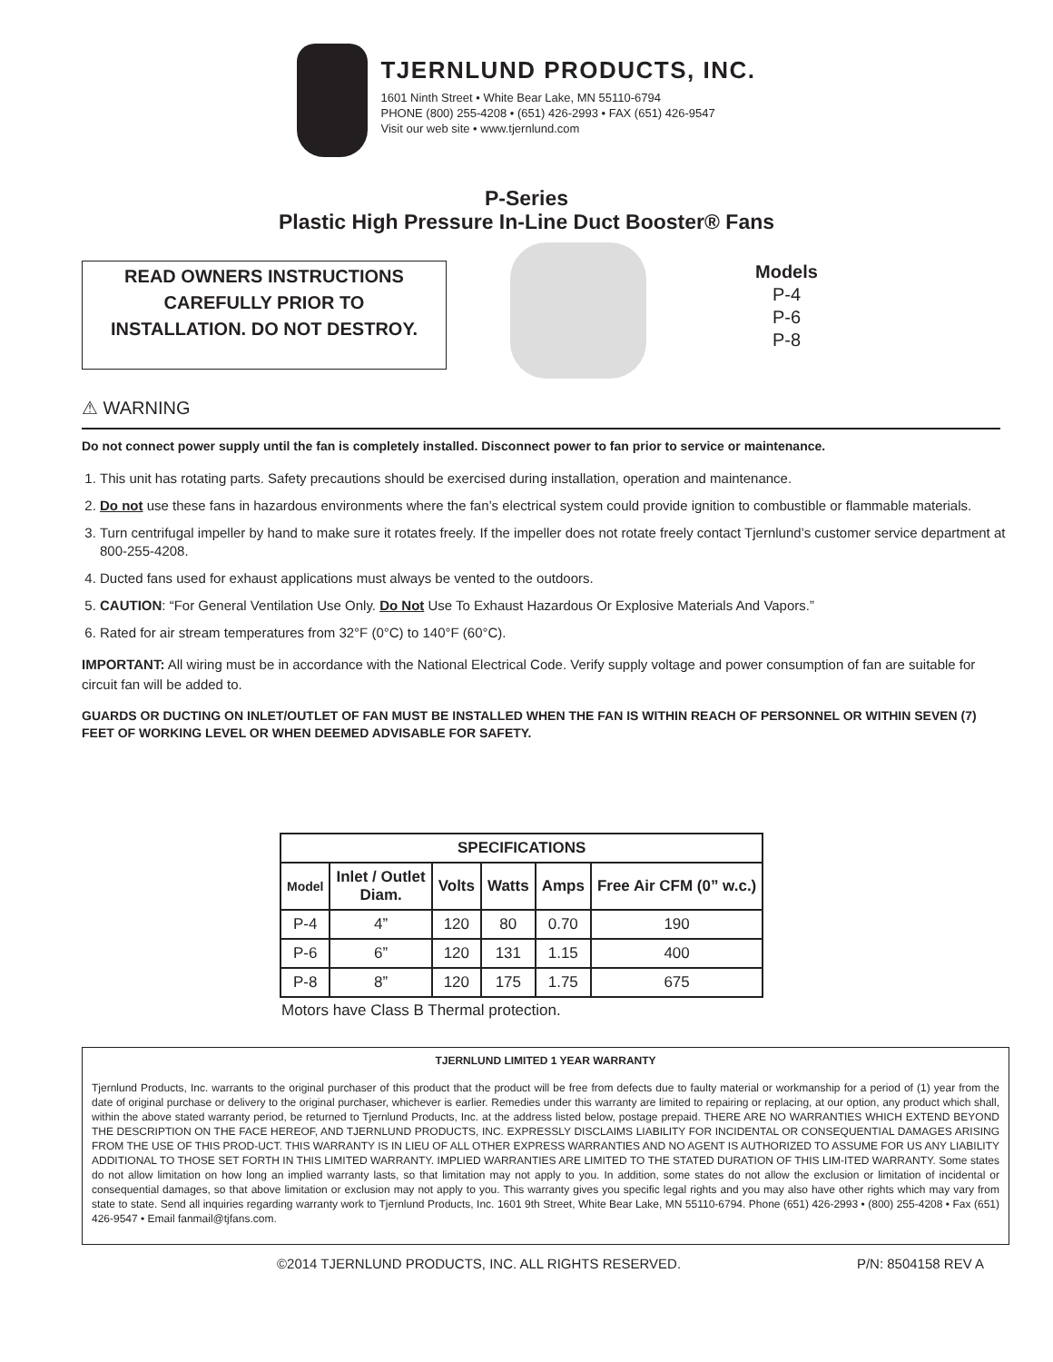TJERNLUND PRODUCTS, INC.
1601 Ninth Street • White Bear Lake, MN 55110-6794
PHONE (800) 255-4208 • (651) 426-2993 • FAX (651) 426-9547
Visit our web site • www.tjernlund.com
P-Series
Plastic High Pressure In-Line Duct Booster® Fans
READ OWNERS INSTRUCTIONS
CAREFULLY PRIOR TO
INSTALLATION. DO NOT DESTROY.
Models
P-4
P-6
P-8
⚠ WARNING
Do not connect power supply until the fan is completely installed. Disconnect power to fan prior to service or maintenance.
1. This unit has rotating parts. Safety precautions should be exercised during installation, operation and maintenance.
2. Do not use these fans in hazardous environments where the fan’s electrical system could provide ignition to combustible or flammable materials.
3. Turn centrifugal impeller by hand to make sure it rotates freely. If the impeller does not rotate freely contact Tjernlund’s customer service department at 800-255-4208.
4. Ducted fans used for exhaust applications must always be vented to the outdoors.
5. CAUTION: “For General Ventilation Use Only. Do Not Use To Exhaust Hazardous Or Explosive Materials And Vapors.”
6. Rated for air stream temperatures from 32°F (0°C) to 140°F (60°C).
IMPORTANT: All wiring must be in accordance with the National Electrical Code. Verify supply voltage and power consumption of fan are suitable for circuit fan will be added to.
GUARDS OR DUCTING ON INLET/OUTLET OF FAN MUST BE INSTALLED WHEN THE FAN IS WITHIN REACH OF PERSONNEL OR WITHIN SEVEN (7) FEET OF WORKING LEVEL OR WHEN DEEMED ADVISABLE FOR SAFETY.
| SPECIFICATIONS | | | | | |
| --- | --- | --- | --- | --- | --- |
| Model | Inlet / Outlet Diam. | Volts | Watts | Amps | Free Air CFM (0” w.c.) |
| P-4 | 4” | 120 | 80 | 0.70 | 190 |
| P-6 | 6” | 120 | 131 | 1.15 | 400 |
| P-8 | 8” | 120 | 175 | 1.75 | 675 |
Motors have Class B Thermal protection.
TJERNLUND LIMITED 1 YEAR WARRANTY
Tjernlund Products, Inc. warrants to the original purchaser of this product that the product will be free from defects due to faulty material or workmanship for a period of (1) year from the date of original purchase or delivery to the original purchaser, whichever is earlier. Remedies under this warranty are limited to repairing or replacing, at our option, any product which shall, within the above stated warranty period, be returned to Tjernlund Products, Inc. at the address listed below, postage prepaid. THERE ARE NO WARRANTIES WHICH EXTEND BEYOND THE DESCRIPTION ON THE FACE HEREOF, AND TJERNLUND PRODUCTS, INC. EXPRESSLY DISCLAIMS LIABILITY FOR INCIDENTAL OR CONSEQUENTIAL DAMAGES ARISING FROM THE USE OF THIS PROD-UCT. THIS WARRANTY IS IN LIEU OF ALL OTHER EXPRESS WARRANTIES AND NO AGENT IS AUTHORIZED TO ASSUME FOR US ANY LIABILITY ADDITIONAL TO THOSE SET FORTH IN THIS LIMITED WARRANTY. IMPLIED WARRANTIES ARE LIMITED TO THE STATED DURATION OF THIS LIM-ITED WARRANTY. Some states do not allow limitation on how long an implied warranty lasts, so that limitation may not apply to you. In addition, some states do not allow the exclusion or limitation of incidental or consequential damages, so that above limitation or exclusion may not apply to you. This warranty gives you specific legal rights and you may also have other rights which may vary from state to state. Send all inquiries regarding warranty work to Tjernlund Products, Inc. 1601 9th Street, White Bear Lake, MN 55110-6794. Phone (651) 426-2993 • (800) 255-4208 • Fax (651) 426-9547 • Email fanmail@tjfans.com.
©2014 TJERNLUND PRODUCTS, INC. ALL RIGHTS RESERVED. P/N: 8504158 REV A